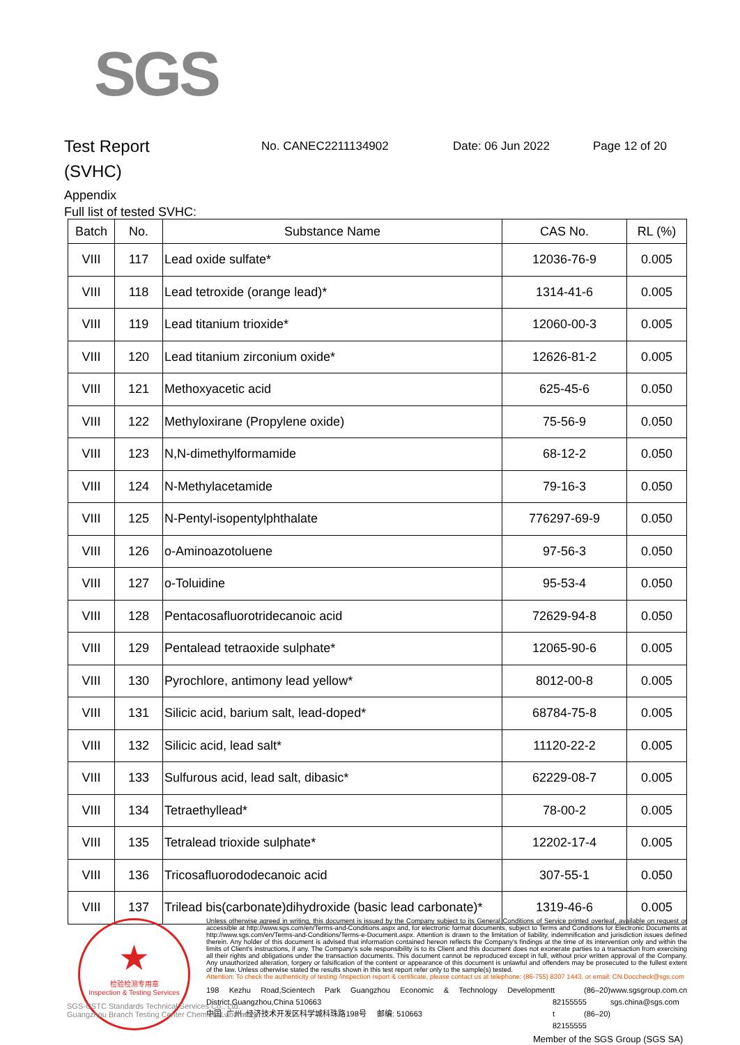SGS
Test Report
(SVHC)
No. CANEC2211134902 Date: 06 Jun 2022 Page 12 of 20
Appendix
Full list of tested SVHC:
| Batch | No. | Substance Name | CAS No. | RL (%) |
| --- | --- | --- | --- | --- |
| VIII | 117 | Lead oxide sulfate* | 12036-76-9 | 0.005 |
| VIII | 118 | Lead tetroxide (orange lead)* | 1314-41-6 | 0.005 |
| VIII | 119 | Lead titanium trioxide* | 12060-00-3 | 0.005 |
| VIII | 120 | Lead titanium zirconium oxide* | 12626-81-2 | 0.005 |
| VIII | 121 | Methoxyacetic acid | 625-45-6 | 0.050 |
| VIII | 122 | Methyloxirane (Propylene oxide) | 75-56-9 | 0.050 |
| VIII | 123 | N,N-dimethylformamide | 68-12-2 | 0.050 |
| VIII | 124 | N-Methylacetamide | 79-16-3 | 0.050 |
| VIII | 125 | N-Pentyl-isopentylphthalate | 776297-69-9 | 0.050 |
| VIII | 126 | o-Aminoazotoluene | 97-56-3 | 0.050 |
| VIII | 127 | o-Toluidine | 95-53-4 | 0.050 |
| VIII | 128 | Pentacosafluorotridecanoic acid | 72629-94-8 | 0.050 |
| VIII | 129 | Pentalead tetraoxide sulphate* | 12065-90-6 | 0.005 |
| VIII | 130 | Pyrochlore, antimony lead yellow* | 8012-00-8 | 0.005 |
| VIII | 131 | Silicic acid, barium salt, lead-doped* | 68784-75-8 | 0.005 |
| VIII | 132 | Silicic acid, lead salt* | 11120-22-2 | 0.005 |
| VIII | 133 | Sulfurous acid, lead salt, dibasic* | 62229-08-7 | 0.005 |
| VIII | 134 | Tetraethyllead* | 78-00-2 | 0.005 |
| VIII | 135 | Tetralead trioxide sulphate* | 12202-17-4 | 0.005 |
| VIII | 136 | Tricosafluorododecanoic acid | 307-55-1 | 0.050 |
| VIII | 137 | Trilead bis(carbonate)dihydroxide (basic lead carbonate)* | 1319-46-6 | 0.005 |
★
检验检测专用章
Inspection & Testing Services
Unless otherwise agreed in writing, this document is issued by the Company subject to its General Conditions of Service printed overleaf, available on request or accessible at http://www.sgs.com/en/Terms-and-Conditions.aspx and, for electronic format documents, subject to Terms and Conditions for Electronic Documents at http://www.sgs.com/en/Terms-and-Conditions/Terms-e-Document.aspx. Attention is drawn to the limitation of liability, indemnification and jurisdiction issues defined therein. Any holder of this document is advised that information contained hereon reflects the Company's findings at the time of its intervention only and within the limits of Client's instructions, if any. The Company's sole responsibility is to its Client and this document does not exonerate parties to a transaction from exercising all their rights and obligations under the transaction documents. This document cannot be reproduced except in full, without prior written approval of the Company. Any unauthorized alteration, forgery or falsification of the content or appearance of this document is unlawful and offenders may be prosecuted to the fullest extent of the law. Unless otherwise stated the results shown in this test report refer only to the sample(s) tested.
Attention: To check the authenticity of testing /inspection report & certificate, please contact us at telephone: (86-755) 8307 1443, or email: CN.Doccheck@sgs.com
198 Kezhu Road,Scientech Park Guangzhou Economic & Technology Development District,Guangzhou,China 510663
中国 ·广州 ·经济技术开发区科学城科珠路198号 邮编: 510663
t (86–20) 82155555
t (86–20) 82155555
www.sgsgroup.com.cn
sgs.china@sgs.com
SGS-CSTC Standards Technical Services Co., Ltd.
Guangzhou Branch Testing Center Chemical Laboratory.
Member of the SGS Group (SGS SA)